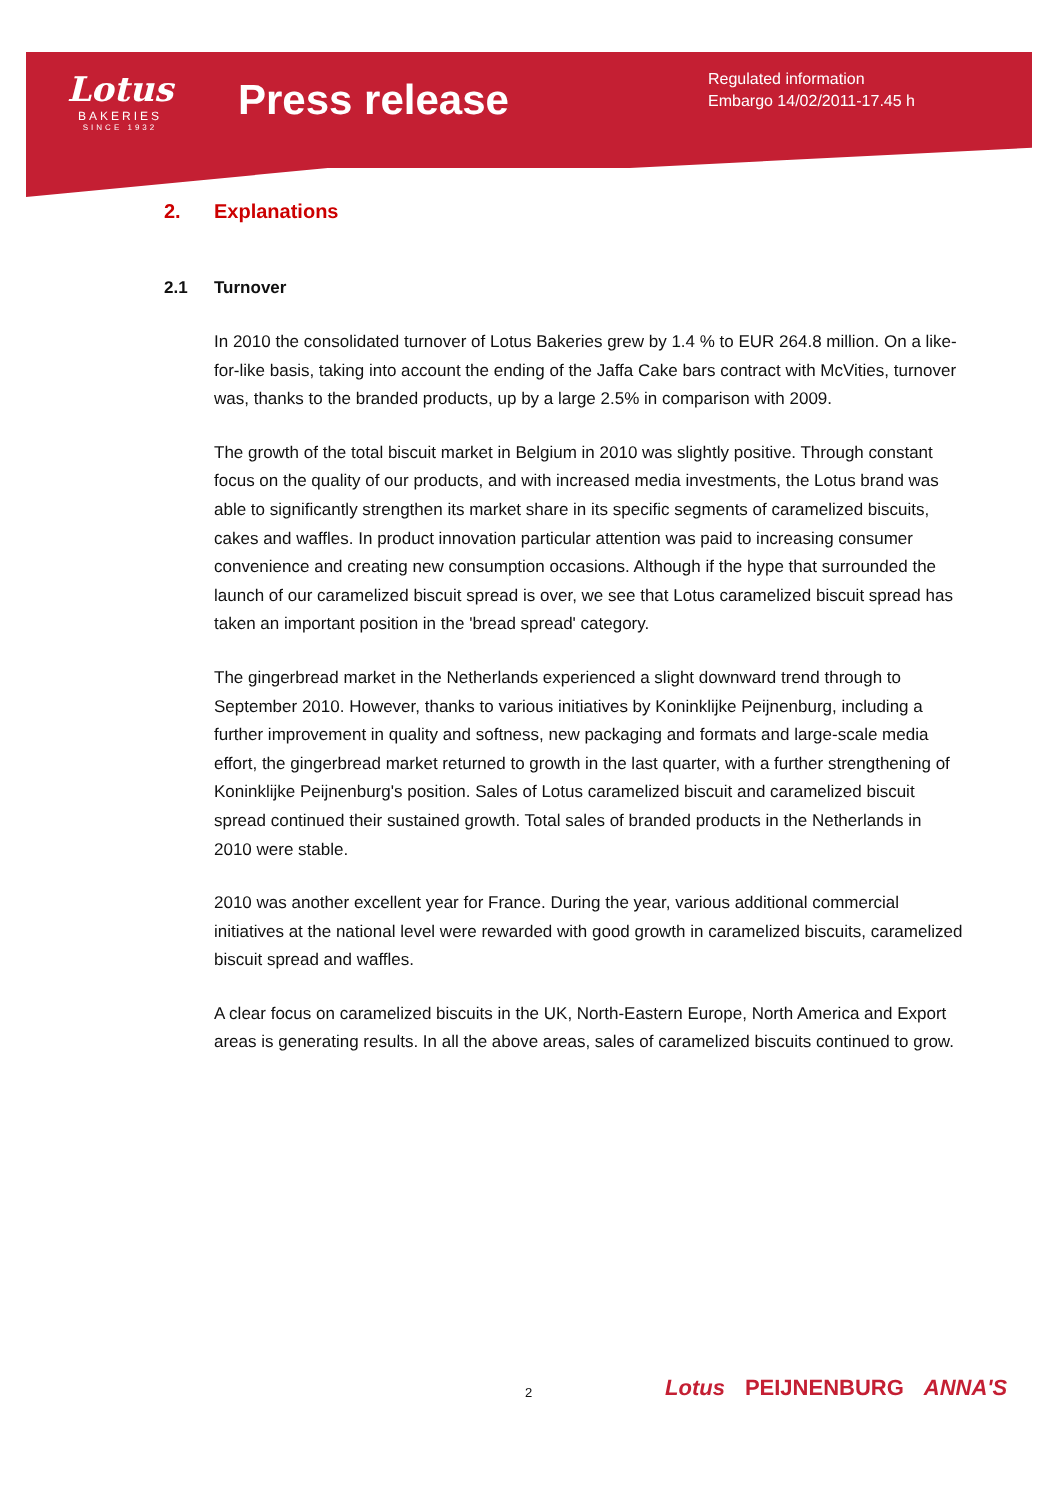Lotus
BAKERIES
SINCE 1932
Press release
Regulated information
Embargo 14/02/2011-17.45 h
2. Explanations
2.1 Turnover
In 2010 the consolidated turnover of Lotus Bakeries grew by 1.4 % to EUR 264.8 million. On a like-for-like basis, taking into account the ending of the Jaffa Cake bars contract with McVities, turnover was, thanks to the branded products, up by a large 2.5% in comparison with 2009.
The growth of the total biscuit market in Belgium in 2010 was slightly positive. Through constant focus on the quality of our products, and with increased media investments, the Lotus brand was able to significantly strengthen its market share in its specific segments of caramelized biscuits, cakes and waffles. In product innovation particular attention was paid to increasing consumer convenience and creating new consumption occasions. Although if the hype that surrounded the launch of our caramelized biscuit spread is over, we see that Lotus caramelized biscuit spread has taken an important position in the 'bread spread' category.
The gingerbread market in the Netherlands experienced a slight downward trend through to September 2010. However, thanks to various initiatives by Koninklijke Peijnenburg, including a further improvement in quality and softness, new packaging and formats and large-scale media effort, the gingerbread market returned to growth in the last quarter, with a further strengthening of Koninklijke Peijnenburg's position. Sales of Lotus caramelized biscuit and caramelized biscuit spread continued their sustained growth. Total sales of branded products in the Netherlands in 2010 were stable.
2010 was another excellent year for France. During the year, various additional commercial initiatives at the national level were rewarded with good growth in caramelized biscuits, caramelized biscuit spread and waffles.
A clear focus on caramelized biscuits in the UK, North-Eastern Europe, North America and Export areas is generating results. In all the above areas, sales of caramelized biscuits continued to grow.
2 Lotus PEIJNENBURG ANNA'S